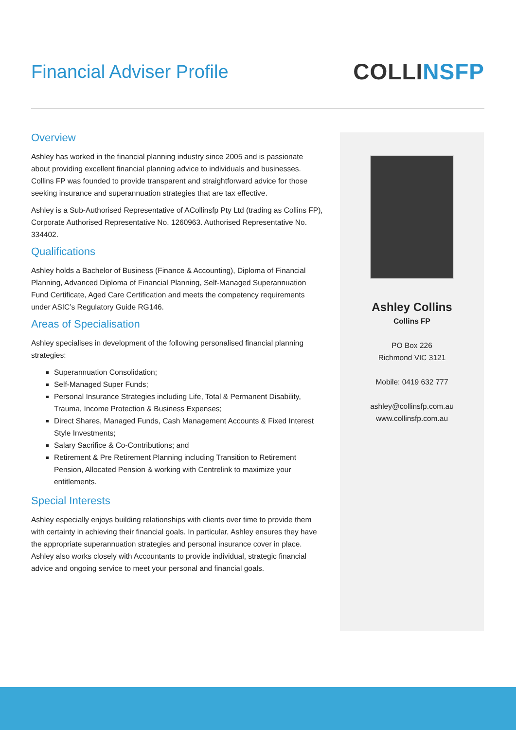Financial Adviser Profile
COLLINSFP
Overview
Ashley has worked in the financial planning industry since 2005 and is passionate about providing excellent financial planning advice to individuals and businesses. Collins FP was founded to provide transparent and straightforward advice for those seeking insurance and superannuation strategies that are tax effective.
Ashley is a Sub-Authorised Representative of ACollinsfp Pty Ltd (trading as Collins FP), Corporate Authorised Representative No. 1260963. Authorised Representative No. 334402.
Qualifications
Ashley holds a Bachelor of Business (Finance & Accounting), Diploma of Financial Planning, Advanced Diploma of Financial Planning, Self-Managed Superannuation Fund Certificate, Aged Care Certification and meets the competency requirements under ASIC’s Regulatory Guide RG146.
Areas of Specialisation
Ashley specialises in development of the following personalised financial planning strategies:
Superannuation Consolidation;
Self-Managed Super Funds;
Personal Insurance Strategies including Life, Total & Permanent Disability, Trauma, Income Protection & Business Expenses;
Direct Shares, Managed Funds, Cash Management Accounts & Fixed Interest Style Investments;
Salary Sacrifice & Co-Contributions; and
Retirement & Pre Retirement Planning including Transition to Retirement Pension, Allocated Pension & working with Centrelink to maximize your entitlements.
Special Interests
Ashley especially enjoys building relationships with clients over time to provide them with certainty in achieving their financial goals. In particular, Ashley ensures they have the appropriate superannuation strategies and personal insurance cover in place. Ashley also works closely with Accountants to provide individual, strategic financial advice and ongoing service to meet your personal and financial goals.
Ashley Collins
Collins FP
PO Box 226
Richmond VIC 3121
Mobile: 0419 632 777
ashley@collinsfp.com.au
www.collinsfp.com.au